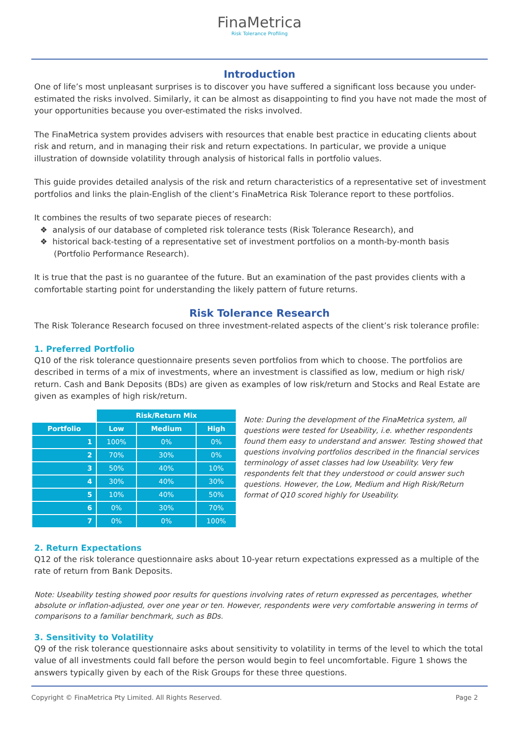FinaMetrica
Risk Tolerance Profiling
Introduction
One of life’s most unpleasant surprises is to discover you have suffered a significant loss because you under-estimated the risks involved. Similarly, it can be almost as disappointing to find you have not made the most of your opportunities because you over-estimated the risks involved.
The FinaMetrica system provides advisers with resources that enable best practice in educating clients about risk and return, and in managing their risk and return expectations. In particular, we provide a unique illustration of downside volatility through analysis of historical falls in portfolio values.
This guide provides detailed analysis of the risk and return characteristics of a representative set of investment portfolios and links the plain-English of the client’s FinaMetrica Risk Tolerance report to these portfolios.
It combines the results of two separate pieces of research:
❖ analysis of our database of completed risk tolerance tests (Risk Tolerance Research), and
❖ historical back-testing of a representative set of investment portfolios on a month-by-month basis (Portfolio Performance Research).
It is true that the past is no guarantee of the future. But an examination of the past provides clients with a comfortable starting point for understanding the likely pattern of future returns.
Risk Tolerance Research
The Risk Tolerance Research focused on three investment-related aspects of the client’s risk tolerance profile:
1. Preferred Portfolio
Q10 of the risk tolerance questionnaire presents seven portfolios from which to choose. The portfolios are described in terms of a mix of investments, where an investment is classified as low, medium or high risk/ return. Cash and Bank Deposits (BDs) are given as examples of low risk/return and Stocks and Real Estate are given as examples of high risk/return.
| | Risk/Return Mix | | |
| --- | --- | --- | --- |
| Portfolio | Low | Medium | High |
| 1 | 100% | 0% | 0% |
| 2 | 70% | 30% | 0% |
| 3 | 50% | 40% | 10% |
| 4 | 30% | 40% | 30% |
| 5 | 10% | 40% | 50% |
| 6 | 0% | 30% | 70% |
| 7 | 0% | 0% | 100% |
Note: During the development of the FinaMetrica system, all questions were tested for Useability, i.e. whether respondents found them easy to understand and answer. Testing showed that questions involving portfolios described in the financial services terminology of asset classes had low Useability. Very few respondents felt that they understood or could answer such questions. However, the Low, Medium and High Risk/Return format of Q10 scored highly for Useability.
2. Return Expectations
Q12 of the risk tolerance questionnaire asks about 10-year return expectations expressed as a multiple of the rate of return from Bank Deposits.
Note: Useability testing showed poor results for questions involving rates of return expressed as percentages, whether absolute or inflation-adjusted, over one year or ten. However, respondents were very comfortable answering in terms of comparisons to a familiar benchmark, such as BDs.
3. Sensitivity to Volatility
Q9 of the risk tolerance questionnaire asks about sensitivity to volatility in terms of the level to which the total value of all investments could fall before the person would begin to feel uncomfortable. Figure 1 shows the answers typically given by each of the Risk Groups for these three questions.
Copyright © FinaMetrica Pty Limited. All Rights Reserved. Page 2